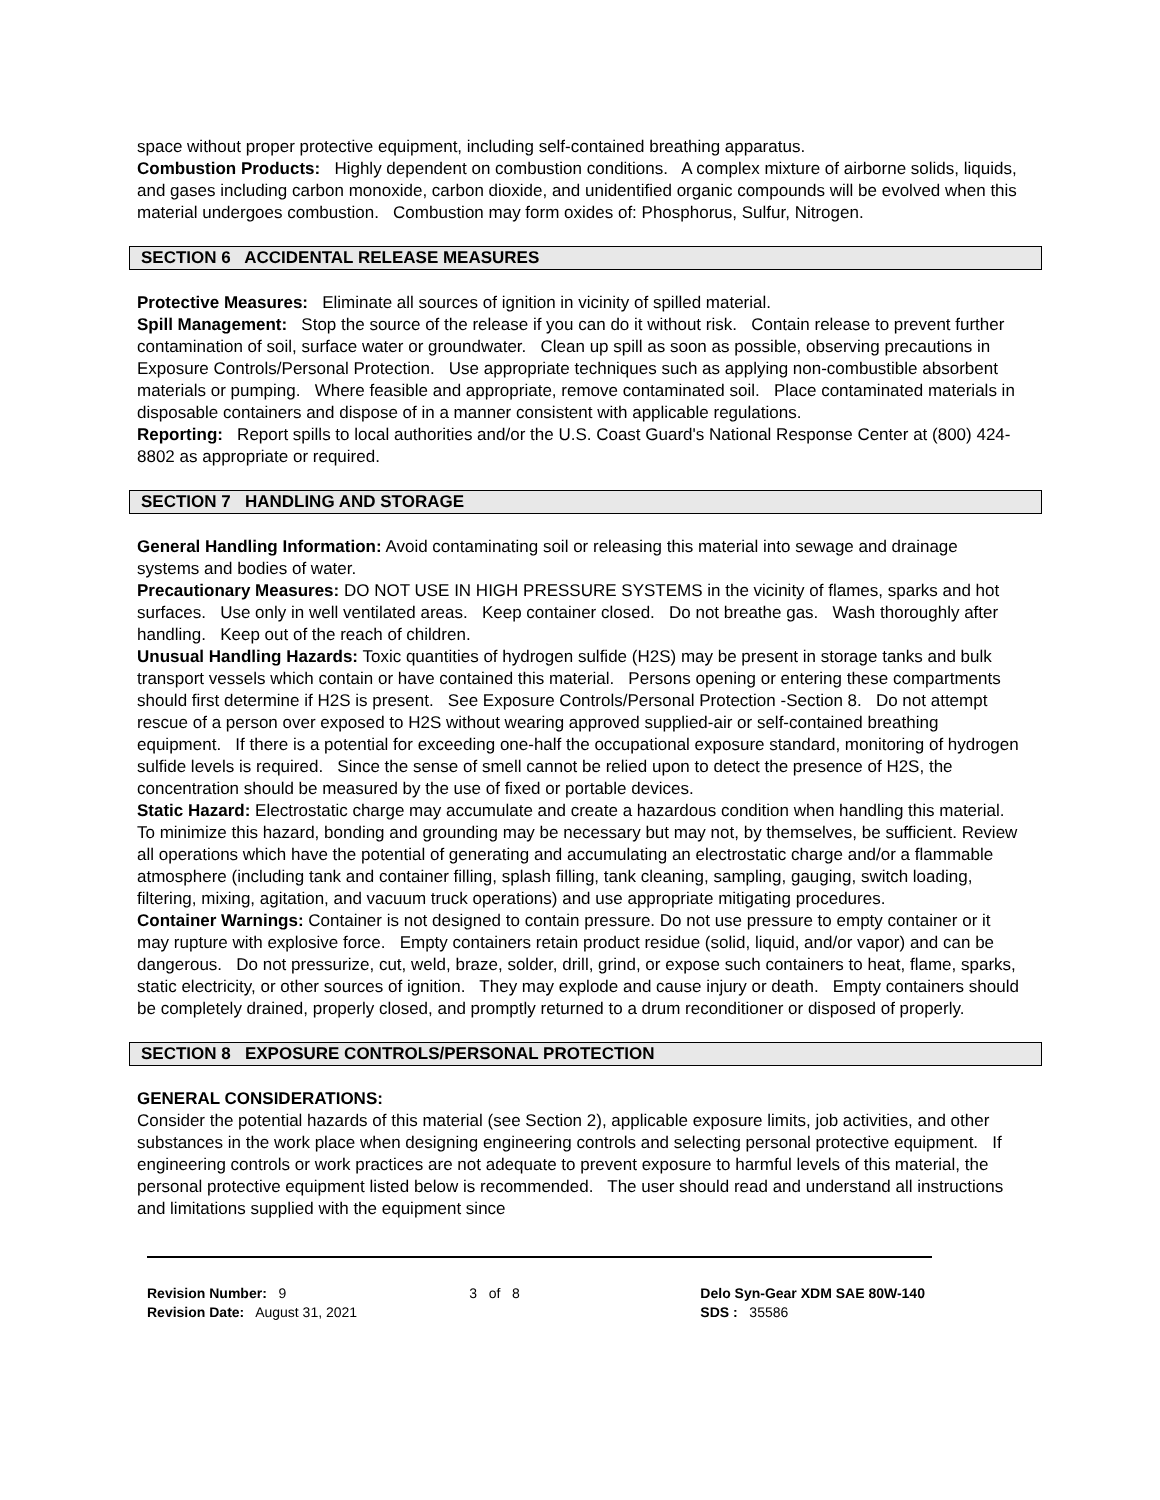space without proper protective equipment, including self-contained breathing apparatus.
Combustion Products: Highly dependent on combustion conditions. A complex mixture of airborne solids, liquids, and gases including carbon monoxide, carbon dioxide, and unidentified organic compounds will be evolved when this material undergoes combustion. Combustion may form oxides of: Phosphorus, Sulfur, Nitrogen.
SECTION 6 ACCIDENTAL RELEASE MEASURES
Protective Measures: Eliminate all sources of ignition in vicinity of spilled material.
Spill Management: Stop the source of the release if you can do it without risk. Contain release to prevent further contamination of soil, surface water or groundwater. Clean up spill as soon as possible, observing precautions in Exposure Controls/Personal Protection. Use appropriate techniques such as applying non-combustible absorbent materials or pumping. Where feasible and appropriate, remove contaminated soil. Place contaminated materials in disposable containers and dispose of in a manner consistent with applicable regulations.
Reporting: Report spills to local authorities and/or the U.S. Coast Guard's National Response Center at (800) 424-8802 as appropriate or required.
SECTION 7 HANDLING AND STORAGE
General Handling Information: Avoid contaminating soil or releasing this material into sewage and drainage systems and bodies of water.
Precautionary Measures: DO NOT USE IN HIGH PRESSURE SYSTEMS in the vicinity of flames, sparks and hot surfaces. Use only in well ventilated areas. Keep container closed. Do not breathe gas. Wash thoroughly after handling. Keep out of the reach of children.
Unusual Handling Hazards: Toxic quantities of hydrogen sulfide (H2S) may be present in storage tanks and bulk transport vessels which contain or have contained this material. Persons opening or entering these compartments should first determine if H2S is present. See Exposure Controls/Personal Protection -Section 8. Do not attempt rescue of a person over exposed to H2S without wearing approved supplied-air or self-contained breathing equipment. If there is a potential for exceeding one-half the occupational exposure standard, monitoring of hydrogen sulfide levels is required. Since the sense of smell cannot be relied upon to detect the presence of H2S, the concentration should be measured by the use of fixed or portable devices.
Static Hazard: Electrostatic charge may accumulate and create a hazardous condition when handling this material. To minimize this hazard, bonding and grounding may be necessary but may not, by themselves, be sufficient. Review all operations which have the potential of generating and accumulating an electrostatic charge and/or a flammable atmosphere (including tank and container filling, splash filling, tank cleaning, sampling, gauging, switch loading, filtering, mixing, agitation, and vacuum truck operations) and use appropriate mitigating procedures.
Container Warnings: Container is not designed to contain pressure. Do not use pressure to empty container or it may rupture with explosive force. Empty containers retain product residue (solid, liquid, and/or vapor) and can be dangerous. Do not pressurize, cut, weld, braze, solder, drill, grind, or expose such containers to heat, flame, sparks, static electricity, or other sources of ignition. They may explode and cause injury or death. Empty containers should be completely drained, properly closed, and promptly returned to a drum reconditioner or disposed of properly.
SECTION 8 EXPOSURE CONTROLS/PERSONAL PROTECTION
GENERAL CONSIDERATIONS:
Consider the potential hazards of this material (see Section 2), applicable exposure limits, job activities, and other substances in the work place when designing engineering controls and selecting personal protective equipment. If engineering controls or work practices are not adequate to prevent exposure to harmful levels of this material, the personal protective equipment listed below is recommended. The user should read and understand all instructions and limitations supplied with the equipment since
Revision Number: 9
Revision Date: August 31, 2021
3 of 8 Delo Syn-Gear XDM SAE 80W-140
SDS : 35586